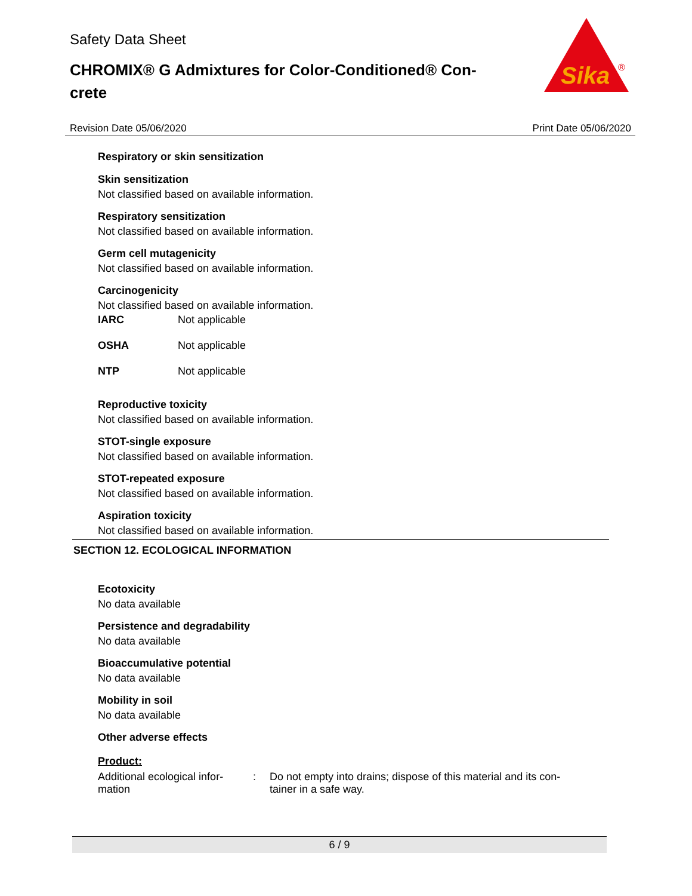Safety Data Sheet
CHROMIX® G Admixtures for Color-Conditioned® Con-
crete
Sika
®
Revision Date 05/06/2020 Print Date 05/06/2020
Respiratory or skin sensitization
Skin sensitization
Not classified based on available information.
Respiratory sensitization
Not classified based on available information.
Germ cell mutagenicity
Not classified based on available information.
Carcinogenicity
Not classified based on available information.
IARC Not applicable
OSHA Not applicable
NTP Not applicable
Reproductive toxicity
Not classified based on available information.
STOT-single exposure
Not classified based on available information.
STOT-repeated exposure
Not classified based on available information.
Aspiration toxicity
Not classified based on available information.
SECTION 12. ECOLOGICAL INFORMATION
Ecotoxicity
No data available
Persistence and degradability
No data available
Bioaccumulative potential
No data available
Mobility in soil
No data available
Other adverse effects
Product:
Additional ecological infor-
mation: Do not empty into drains; dispose of this material and its con-
tainer in a safe way.
6 / 9